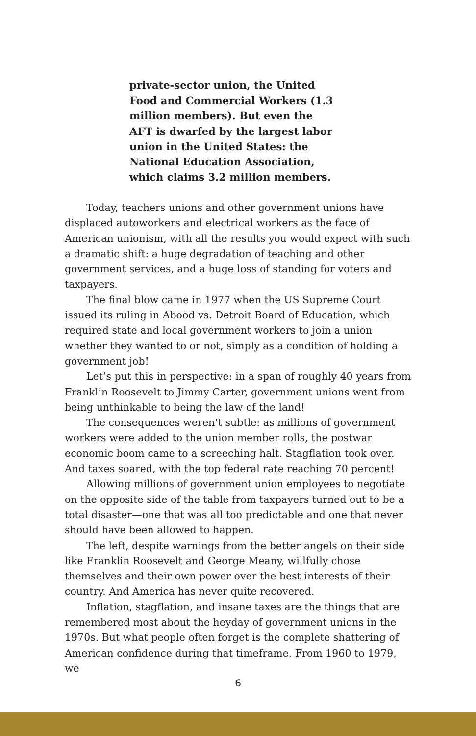private-sector union, the United Food and Commercial Workers (1.3 million members). But even the AFT is dwarfed by the largest labor union in the United States: the National Education Association, which claims 3.2 million members.
Today, teachers unions and other government unions have displaced autoworkers and electrical workers as the face of American unionism, with all the results you would expect with such a dramatic shift: a huge degradation of teaching and other government services, and a huge loss of standing for voters and taxpayers.
The final blow came in 1977 when the US Supreme Court issued its ruling in Abood vs. Detroit Board of Education, which required state and local government workers to join a union whether they wanted to or not, simply as a condition of holding a government job!
Let’s put this in perspective: in a span of roughly 40 years from Franklin Roosevelt to Jimmy Carter, government unions went from being unthinkable to being the law of the land!
The consequences weren’t subtle: as millions of government workers were added to the union member rolls, the postwar economic boom came to a screeching halt. Stagflation took over. And taxes soared, with the top federal rate reaching 70 percent!
Allowing millions of government union employees to negotiate on the opposite side of the table from taxpayers turned out to be a total disaster—one that was all too predictable and one that never should have been allowed to happen.
The left, despite warnings from the better angels on their side like Franklin Roosevelt and George Meany, willfully chose themselves and their own power over the best interests of their country. And America has never quite recovered.
Inflation, stagflation, and insane taxes are the things that are remembered most about the heyday of government unions in the 1970s. But what people often forget is the complete shattering of American confidence during that timeframe. From 1960 to 1979, we
6